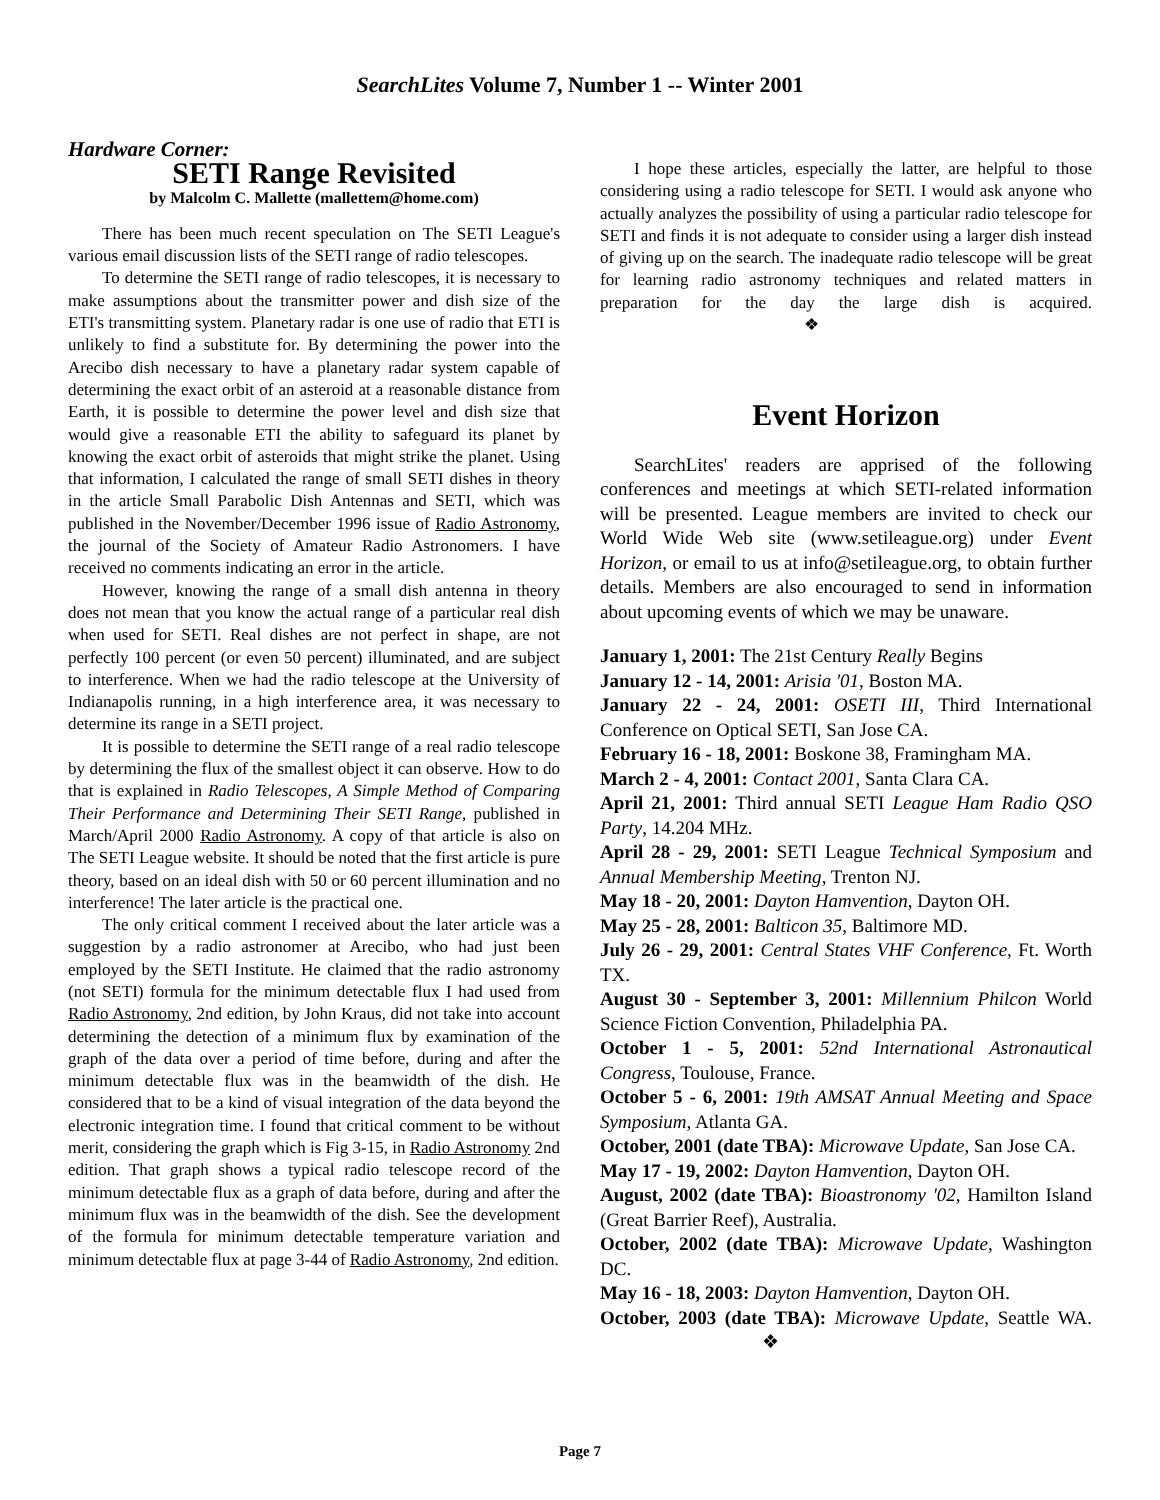SearchLites Volume 7, Number 1 -- Winter 2001
Hardware Corner:
SETI Range Revisited
by Malcolm C. Mallette (mallettem@home.com)
There has been much recent speculation on The SETI League's various email discussion lists of the SETI range of radio telescopes.
To determine the SETI range of radio telescopes, it is necessary to make assumptions about the transmitter power and dish size of the ETI's transmitting system. Planetary radar is one use of radio that ETI is unlikely to find a substitute for. By determining the power into the Arecibo dish necessary to have a planetary radar system capable of determining the exact orbit of an asteroid at a reasonable distance from Earth, it is possible to determine the power level and dish size that would give a reasonable ETI the ability to safeguard its planet by knowing the exact orbit of asteroids that might strike the planet. Using that information, I calculated the range of small SETI dishes in theory in the article Small Parabolic Dish Antennas and SETI, which was published in the November/December 1996 issue of Radio Astronomy, the journal of the Society of Amateur Radio Astronomers. I have received no comments indicating an error in the article.
However, knowing the range of a small dish antenna in theory does not mean that you know the actual range of a particular real dish when used for SETI. Real dishes are not perfect in shape, are not perfectly 100 percent (or even 50 percent) illuminated, and are subject to interference. When we had the radio telescope at the University of Indianapolis running, in a high interference area, it was necessary to determine its range in a SETI project.
It is possible to determine the SETI range of a real radio telescope by determining the flux of the smallest object it can observe. How to do that is explained in Radio Telescopes, A Simple Method of Comparing Their Performance and Determining Their SETI Range, published in March/April 2000 Radio Astronomy. A copy of that article is also on The SETI League website. It should be noted that the first article is pure theory, based on an ideal dish with 50 or 60 percent illumination and no interference! The later article is the practical one.
The only critical comment I received about the later article was a suggestion by a radio astronomer at Arecibo, who had just been employed by the SETI Institute. He claimed that the radio astronomy (not SETI) formula for the minimum detectable flux I had used from Radio Astronomy, 2nd edition, by John Kraus, did not take into account determining the detection of a minimum flux by examination of the graph of the data over a period of time before, during and after the minimum detectable flux was in the beamwidth of the dish. He considered that to be a kind of visual integration of the data beyond the electronic integration time. I found that critical comment to be without merit, considering the graph which is Fig 3-15, in Radio Astronomy 2nd edition. That graph shows a typical radio telescope record of the minimum detectable flux as a graph of data before, during and after the minimum flux was in the beamwidth of the dish. See the development of the formula for minimum detectable temperature variation and minimum detectable flux at page 3-44 of Radio Astronomy, 2nd edition.
I hope these articles, especially the latter, are helpful to those considering using a radio telescope for SETI. I would ask anyone who actually analyzes the possibility of using a particular radio telescope for SETI and finds it is not adequate to consider using a larger dish instead of giving up on the search. The inadequate radio telescope will be great for learning radio astronomy techniques and related matters in preparation for the day the large dish is acquired. ❖
Event Horizon
SearchLites' readers are apprised of the following conferences and meetings at which SETI-related information will be presented. League members are invited to check our World Wide Web site (www.setileague.org) under Event Horizon, or email to us at info@setileague.org, to obtain further details. Members are also encouraged to send in information about upcoming events of which we may be unaware.
January 1, 2001: The 21st Century Really Begins
January 12 - 14, 2001: Arisia '01, Boston MA.
January 22 - 24, 2001: OSETI III, Third International Conference on Optical SETI, San Jose CA.
February 16 - 18, 2001: Boskone 38, Framingham MA.
March 2 - 4, 2001: Contact 2001, Santa Clara CA.
April 21, 2001: Third annual SETI League Ham Radio QSO Party, 14.204 MHz.
April 28 - 29, 2001: SETI League Technical Symposium and Annual Membership Meeting, Trenton NJ.
May 18 - 20, 2001: Dayton Hamvention, Dayton OH.
May 25 - 28, 2001: Balticon 35, Baltimore MD.
July 26 - 29, 2001: Central States VHF Conference, Ft. Worth TX.
August 30 - September 3, 2001: Millennium Philcon World Science Fiction Convention, Philadelphia PA.
October 1 - 5, 2001: 52nd International Astronautical Congress, Toulouse, France.
October 5 - 6, 2001: 19th AMSAT Annual Meeting and Space Symposium, Atlanta GA.
October, 2001 (date TBA): Microwave Update, San Jose CA.
May 17 - 19, 2002: Dayton Hamvention, Dayton OH.
August, 2002 (date TBA): Bioastronomy '02, Hamilton Island (Great Barrier Reef), Australia.
October, 2002 (date TBA): Microwave Update, Washington DC.
May 16 - 18, 2003: Dayton Hamvention, Dayton OH.
October, 2003 (date TBA): Microwave Update, Seattle WA. ❖
Page 7